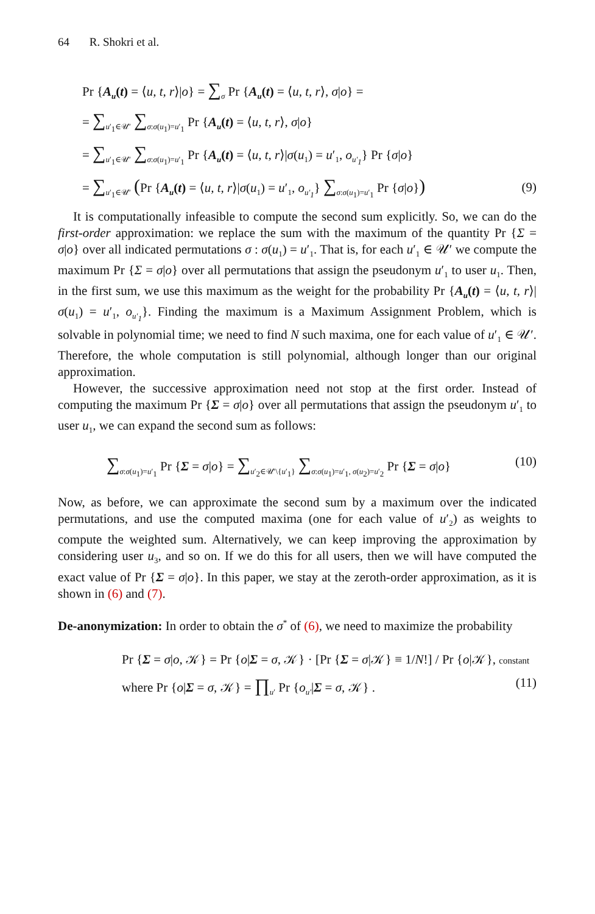64 R. Shokri et al.
Pr {A<sub>u</sub>(t) = ⟨u, t, r⟩|o} = ∑<sub>σ</sub> Pr {A<sub>u</sub>(t) = ⟨u, t, r⟩, σ|o} =
= ∑<sub>u′<sub>1</sub>∈𝒰′</sub> ∑<sub>σ:σ(u<sub>1</sub>)=u′<sub>1</sub></sub> Pr {A<sub>u</sub>(t) = ⟨u, t, r⟩, σ|o}
= ∑<sub>u′<sub>1</sub>∈𝒰′</sub> ∑<sub>σ:σ(u<sub>1</sub>)=u′<sub>1</sub></sub> Pr {A<sub>u</sub>(t) = ⟨u, t, r⟩|σ(u<sub>1</sub>) = u′<sub>1</sub>, o<sub>u′<sub>1</sub></sub>} Pr {σ|o}
= ∑<sub>u′<sub>1</sub>∈𝒰′</sub> (Pr {A<sub>u</sub>(t) = ⟨u, t, r⟩|σ(u<sub>1</sub>) = u′<sub>1</sub>, o<sub>u′<sub>1</sub></sub>} ∑<sub>σ:σ(u<sub>1</sub>)=u′<sub>1</sub></sub> Pr {σ|o})
(9)
It is computationally infeasible to compute the second sum explicitly. So, we can do the first-order approximation: we replace the sum with the maximum of the quantity Pr {Σ = σ|o} over all indicated permutations σ : σ(u<sub>1</sub>) = u′<sub>1</sub>. That is, for each u′<sub>1</sub> ∈ 𝒰′ we compute the maximum Pr {Σ = σ|o} over all permutations that assign the pseudonym u′<sub>1</sub> to user u<sub>1</sub>. Then, in the first sum, we use this maximum as the weight for the probability Pr {A<sub>u</sub>(t) = ⟨u, t, r⟩|σ(u<sub>1</sub>) = u′<sub>1</sub>, o<sub>u′<sub>1</sub></sub>}. Finding the maximum is a Maximum Assignment Problem, which is solvable in polynomial time; we need to find N such maxima, one for each value of u′<sub>1</sub> ∈ 𝒰′. Therefore, the whole computation is still polynomial, although longer than our original approximation.
However, the successive approximation need not stop at the first order. Instead of computing the maximum Pr {Σ = σ|o} over all permutations that assign the pseudonym u′<sub>1</sub> to user u<sub>1</sub>, we can expand the second sum as follows:
∑<sub>σ:σ(u<sub>1</sub>)=u′<sub>1</sub></sub> Pr {Σ = σ|o} = ∑<sub>u′<sub>2</sub>∈𝒰′\{u′<sub>1</sub>}</sub> ∑<sub>σ:σ(u<sub>1</sub>)=u′<sub>1</sub>, σ(u<sub>2</sub>)=u′<sub>2</sub></sub> Pr {Σ = σ|o}
(10)
Now, as before, we can approximate the second sum by a maximum over the indicated permutations, and use the computed maxima (one for each value of u′<sub>2</sub>) as weights to compute the weighted sum. Alternatively, we can keep improving the approximation by considering user u<sub>3</sub>, and so on. If we do this for all users, then we will have computed the exact value of Pr {Σ = σ|o}. In this paper, we stay at the zeroth-order approximation, as it is shown in (6) and (7).
De-anonymization: In order to obtain the σ<sup>*</sup> of (6), we need to maximize the probability
Pr {Σ = σ|o, 𝒦} = Pr {o|Σ = σ, 𝒦} · [Pr {Σ = σ|𝒦} ≡ 1/N!] / Pr {o|𝒦}, constant
where Pr {o|Σ = σ, 𝒦} = ∏<sub>u′</sub> Pr {o<sub>u′</sub>|Σ = σ, 𝒦} .
(11)